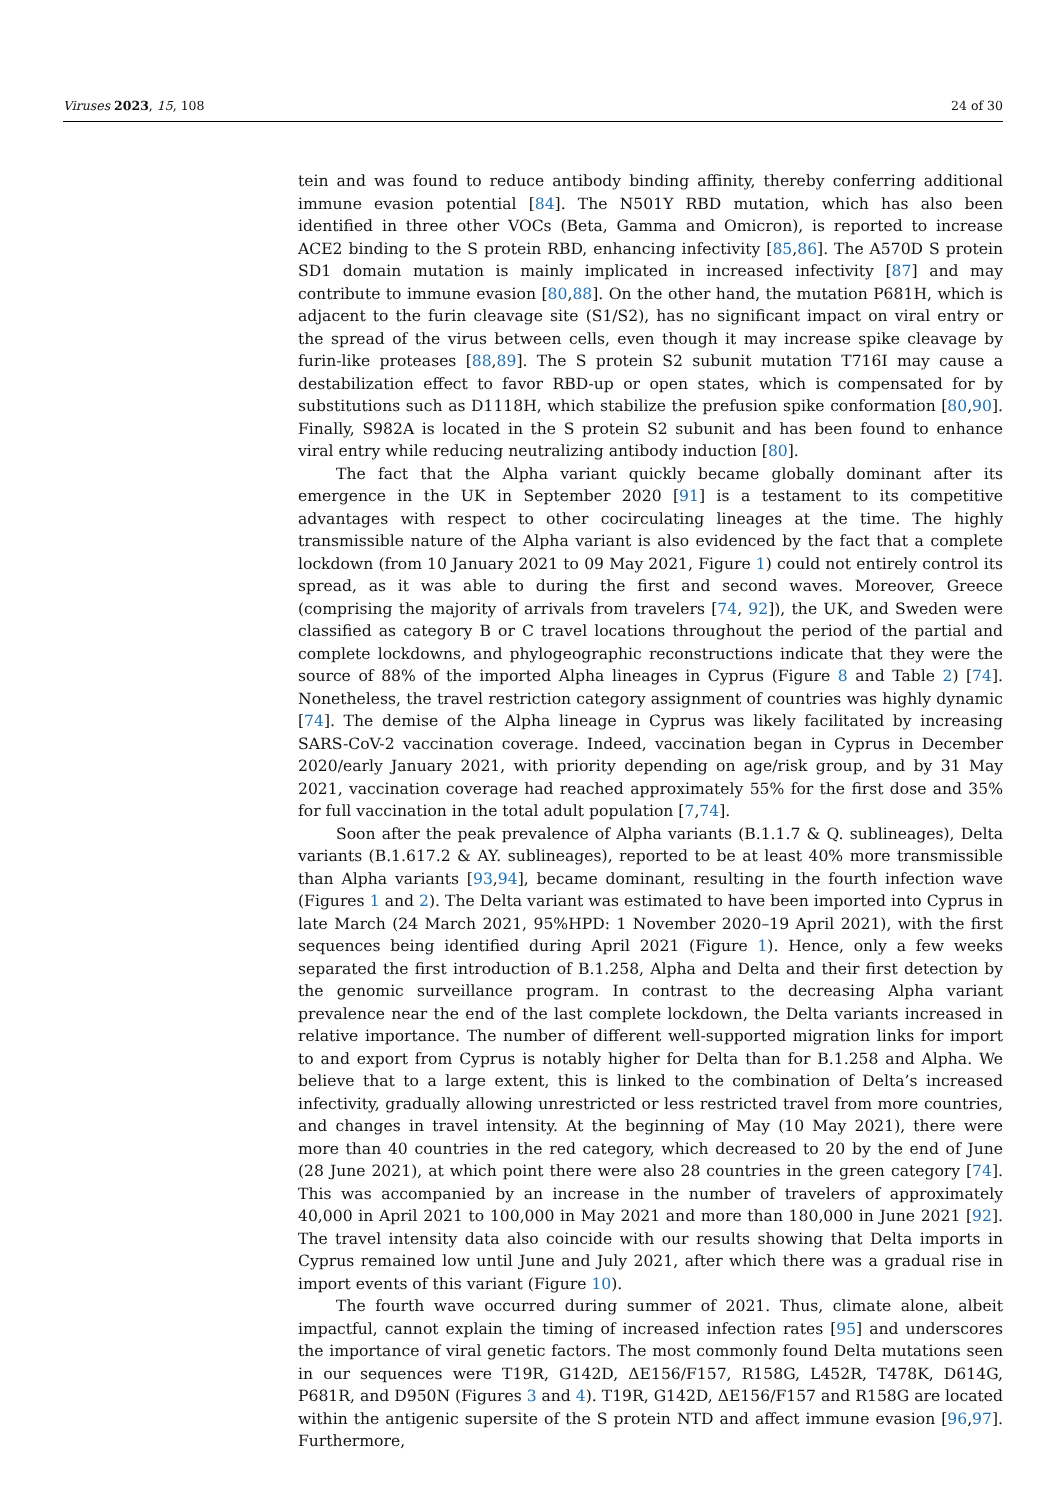Viruses 2023, 15, 108 24 of 30
tein and was found to reduce antibody binding affinity, thereby conferring additional immune evasion potential [84]. The N501Y RBD mutation, which has also been identified in three other VOCs (Beta, Gamma and Omicron), is reported to increase ACE2 binding to the S protein RBD, enhancing infectivity [85,86]. The A570D S protein SD1 domain mutation is mainly implicated in increased infectivity [87] and may contribute to immune evasion [80,88]. On the other hand, the mutation P681H, which is adjacent to the furin cleavage site (S1/S2), has no significant impact on viral entry or the spread of the virus between cells, even though it may increase spike cleavage by furin-like proteases [88,89]. The S protein S2 subunit mutation T716I may cause a destabilization effect to favor RBD-up or open states, which is compensated for by substitutions such as D1118H, which stabilize the prefusion spike conformation [80,90]. Finally, S982A is located in the S protein S2 subunit and has been found to enhance viral entry while reducing neutralizing antibody induction [80].
The fact that the Alpha variant quickly became globally dominant after its emergence in the UK in September 2020 [91] is a testament to its competitive advantages with respect to other cocirculating lineages at the time. The highly transmissible nature of the Alpha variant is also evidenced by the fact that a complete lockdown (from 10 January 2021 to 09 May 2021, Figure 1) could not entirely control its spread, as it was able to during the first and second waves. Moreover, Greece (comprising the majority of arrivals from travelers [74, 92]), the UK, and Sweden were classified as category B or C travel locations throughout the period of the partial and complete lockdowns, and phylogeographic reconstructions indicate that they were the source of 88% of the imported Alpha lineages in Cyprus (Figure 8 and Table 2) [74]. Nonetheless, the travel restriction category assignment of countries was highly dynamic [74]. The demise of the Alpha lineage in Cyprus was likely facilitated by increasing SARS-CoV-2 vaccination coverage. Indeed, vaccination began in Cyprus in December 2020/early January 2021, with priority depending on age/risk group, and by 31 May 2021, vaccination coverage had reached approximately 55% for the first dose and 35% for full vaccination in the total adult population [7,74].
Soon after the peak prevalence of Alpha variants (B.1.1.7 & Q. sublineages), Delta variants (B.1.617.2 & AY. sublineages), reported to be at least 40% more transmissible than Alpha variants [93,94], became dominant, resulting in the fourth infection wave (Figures 1 and 2). The Delta variant was estimated to have been imported into Cyprus in late March (24 March 2021, 95%HPD: 1 November 2020–19 April 2021), with the first sequences being identified during April 2021 (Figure 1). Hence, only a few weeks separated the first introduction of B.1.258, Alpha and Delta and their first detection by the genomic surveillance program. In contrast to the decreasing Alpha variant prevalence near the end of the last complete lockdown, the Delta variants increased in relative importance. The number of different well-supported migration links for import to and export from Cyprus is notably higher for Delta than for B.1.258 and Alpha. We believe that to a large extent, this is linked to the combination of Delta’s increased infectivity, gradually allowing unrestricted or less restricted travel from more countries, and changes in travel intensity. At the beginning of May (10 May 2021), there were more than 40 countries in the red category, which decreased to 20 by the end of June (28 June 2021), at which point there were also 28 countries in the green category [74]. This was accompanied by an increase in the number of travelers of approximately 40,000 in April 2021 to 100,000 in May 2021 and more than 180,000 in June 2021 [92]. The travel intensity data also coincide with our results showing that Delta imports in Cyprus remained low until June and July 2021, after which there was a gradual rise in import events of this variant (Figure 10).
The fourth wave occurred during summer of 2021. Thus, climate alone, albeit impactful, cannot explain the timing of increased infection rates [95] and underscores the importance of viral genetic factors. The most commonly found Delta mutations seen in our sequences were T19R, G142D, ΔE156/F157, R158G, L452R, T478K, D614G, P681R, and D950N (Figures 3 and 4). T19R, G142D, ΔE156/F157 and R158G are located within the antigenic supersite of the S protein NTD and affect immune evasion [96,97]. Furthermore,